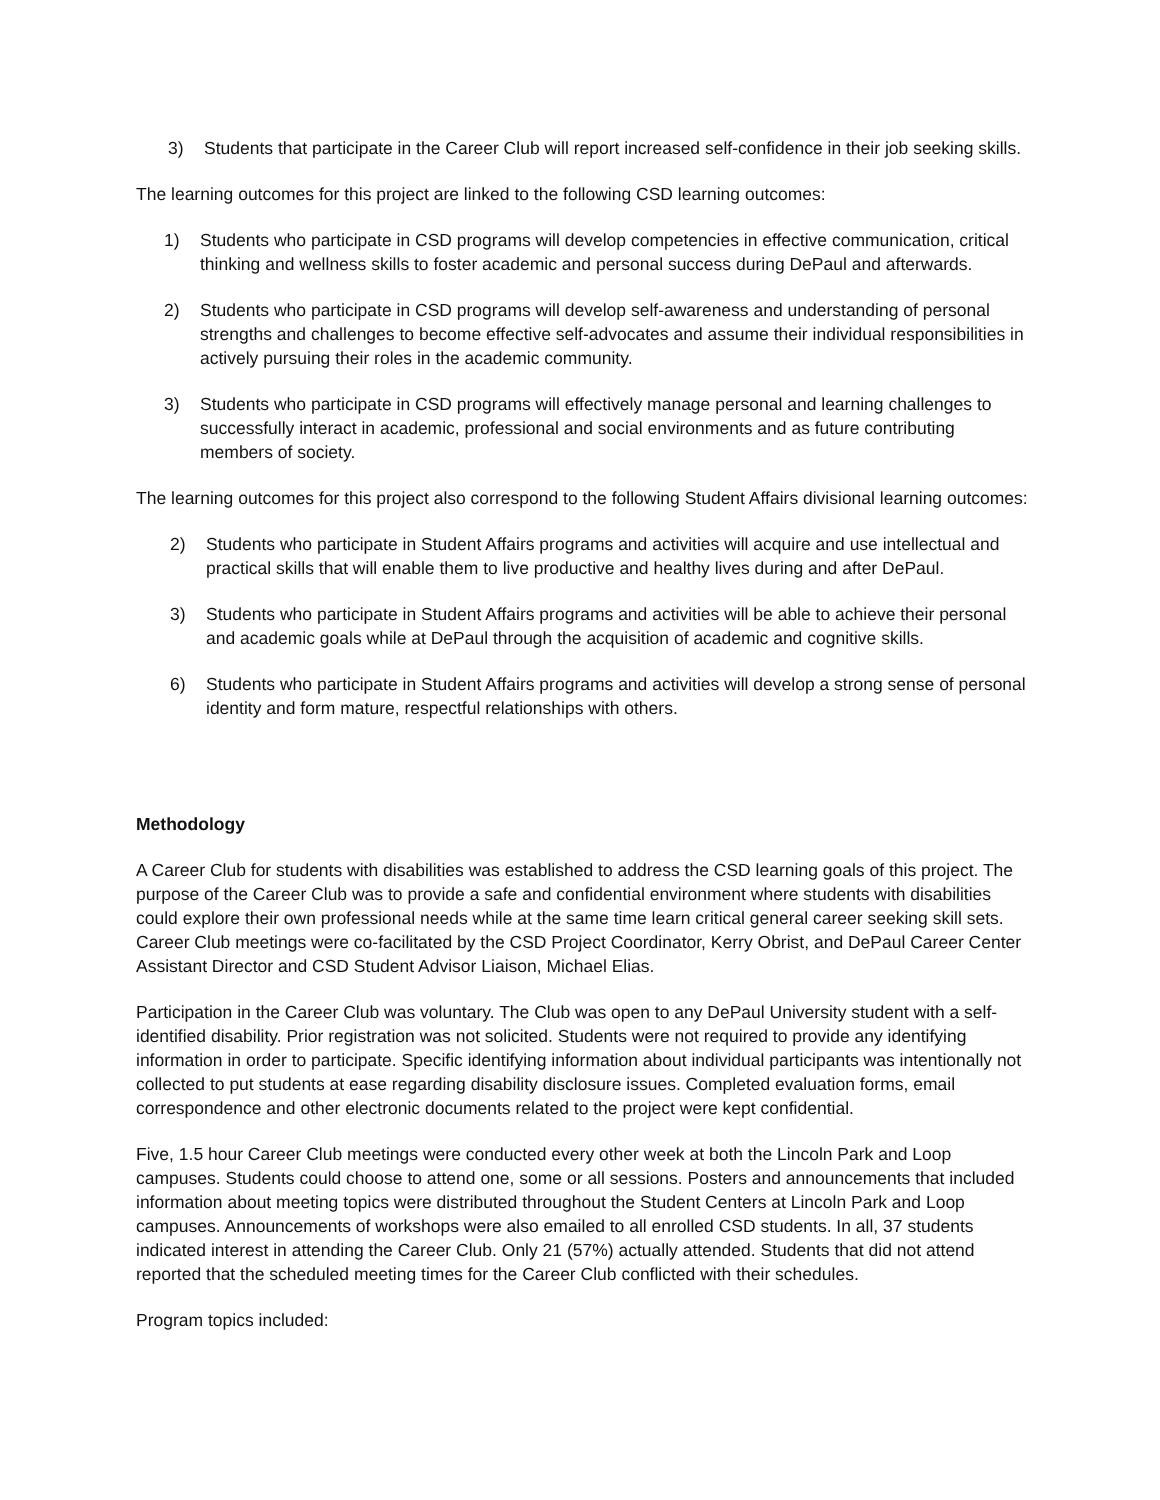3) Students that participate in the Career Club will report increased self-confidence in their job seeking skills.
The learning outcomes for this project are linked to the following CSD learning outcomes:
1) Students who participate in CSD programs will develop competencies in effective communication, critical thinking and wellness skills to foster academic and personal success during DePaul and afterwards.
2) Students who participate in CSD programs will develop self-awareness and understanding of personal strengths and challenges to become effective self-advocates and assume their individual responsibilities in actively pursuing their roles in the academic community.
3) Students who participate in CSD programs will effectively manage personal and learning challenges to successfully interact in academic, professional and social environments and as future contributing members of society.
The learning outcomes for this project also correspond to the following Student Affairs divisional learning outcomes:
2) Students who participate in Student Affairs programs and activities will acquire and use intellectual and practical skills that will enable them to live productive and healthy lives during and after DePaul.
3) Students who participate in Student Affairs programs and activities will be able to achieve their personal and academic goals while at DePaul through the acquisition of academic and cognitive skills.
6) Students who participate in Student Affairs programs and activities will develop a strong sense of personal identity and form mature, respectful relationships with others.
Methodology
A Career Club for students with disabilities was established to address the CSD learning goals of this project. The purpose of the Career Club was to provide a safe and confidential environment where students with disabilities could explore their own professional needs while at the same time learn critical general career seeking skill sets. Career Club meetings were co-facilitated by the CSD Project Coordinator, Kerry Obrist, and DePaul Career Center Assistant Director and CSD Student Advisor Liaison, Michael Elias.
Participation in the Career Club was voluntary. The Club was open to any DePaul University student with a self-identified disability. Prior registration was not solicited. Students were not required to provide any identifying information in order to participate. Specific identifying information about individual participants was intentionally not collected to put students at ease regarding disability disclosure issues. Completed evaluation forms, email correspondence and other electronic documents related to the project were kept confidential.
Five, 1.5 hour Career Club meetings were conducted every other week at both the Lincoln Park and Loop campuses. Students could choose to attend one, some or all sessions. Posters and announcements that included information about meeting topics were distributed throughout the Student Centers at Lincoln Park and Loop campuses. Announcements of workshops were also emailed to all enrolled CSD students. In all, 37 students indicated interest in attending the Career Club. Only 21 (57%) actually attended. Students that did not attend reported that the scheduled meeting times for the Career Club conflicted with their schedules.
Program topics included: